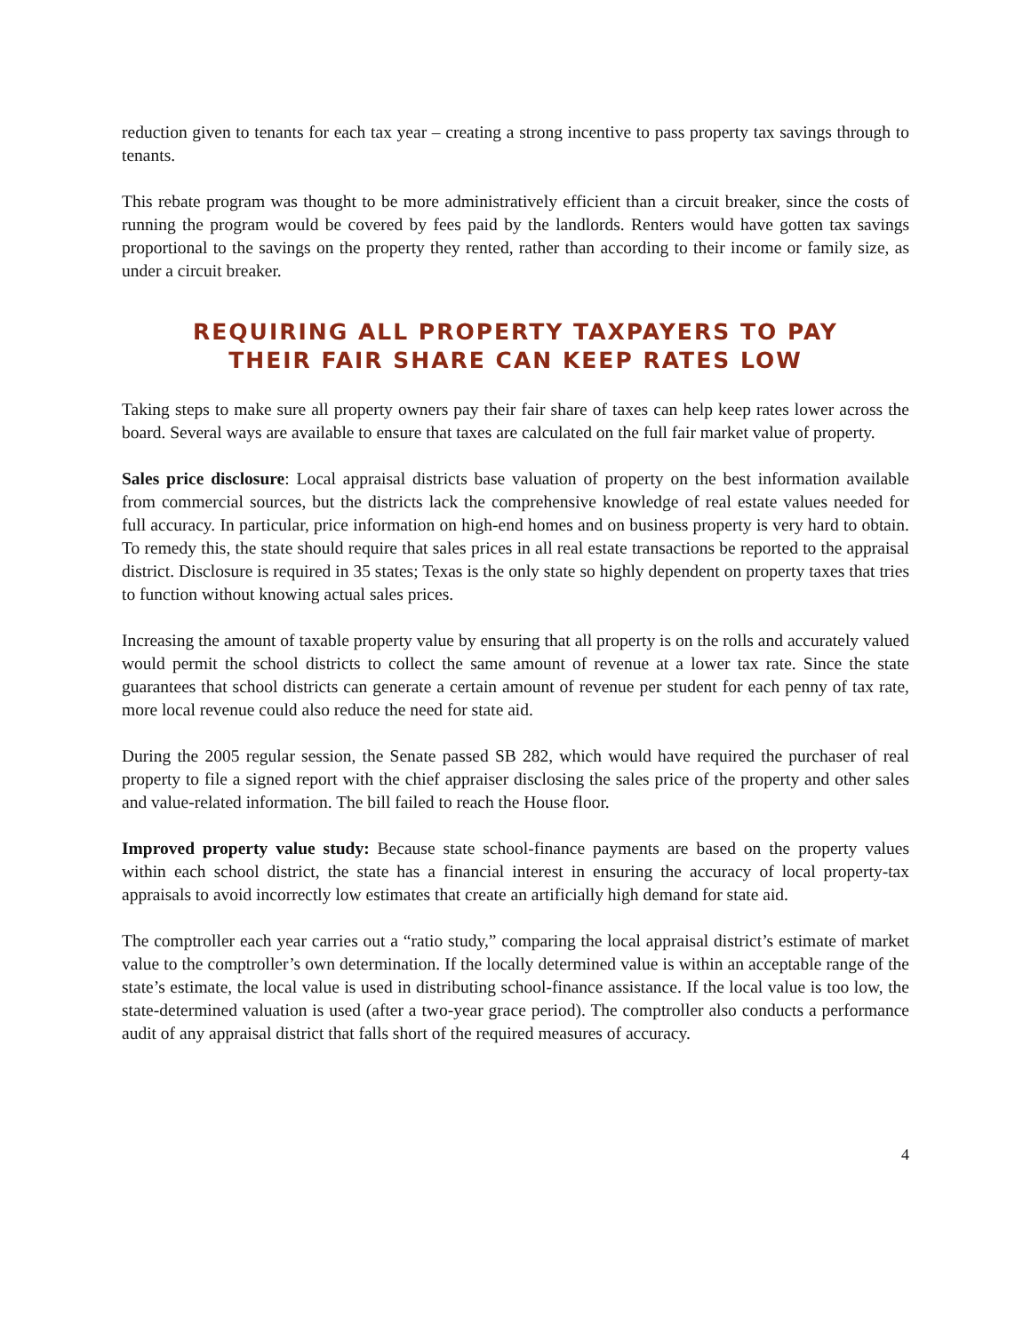reduction given to tenants for each tax year – creating a strong incentive to pass property tax savings through to tenants.
This rebate program was thought to be more administratively efficient than a circuit breaker, since the costs of running the program would be covered by fees paid by the landlords. Renters would have gotten tax savings proportional to the savings on the property they rented, rather than according to their income or family size, as under a circuit breaker.
REQUIRING ALL PROPERTY TAXPAYERS TO PAY
THEIR FAIR SHARE CAN KEEP RATES LOW
Taking steps to make sure all property owners pay their fair share of taxes can help keep rates lower across the board. Several ways are available to ensure that taxes are calculated on the full fair market value of property.
Sales price disclosure: Local appraisal districts base valuation of property on the best information available from commercial sources, but the districts lack the comprehensive knowledge of real estate values needed for full accuracy. In particular, price information on high-end homes and on business property is very hard to obtain. To remedy this, the state should require that sales prices in all real estate transactions be reported to the appraisal district. Disclosure is required in 35 states; Texas is the only state so highly dependent on property taxes that tries to function without knowing actual sales prices.
Increasing the amount of taxable property value by ensuring that all property is on the rolls and accurately valued would permit the school districts to collect the same amount of revenue at a lower tax rate. Since the state guarantees that school districts can generate a certain amount of revenue per student for each penny of tax rate, more local revenue could also reduce the need for state aid.
During the 2005 regular session, the Senate passed SB 282, which would have required the purchaser of real property to file a signed report with the chief appraiser disclosing the sales price of the property and other sales and value-related information. The bill failed to reach the House floor.
Improved property value study: Because state school-finance payments are based on the property values within each school district, the state has a financial interest in ensuring the accuracy of local property-tax appraisals to avoid incorrectly low estimates that create an artificially high demand for state aid.
The comptroller each year carries out a “ratio study,” comparing the local appraisal district’s estimate of market value to the comptroller’s own determination. If the locally determined value is within an acceptable range of the state’s estimate, the local value is used in distributing school-finance assistance. If the local value is too low, the state-determined valuation is used (after a two-year grace period). The comptroller also conducts a performance audit of any appraisal district that falls short of the required measures of accuracy.
4